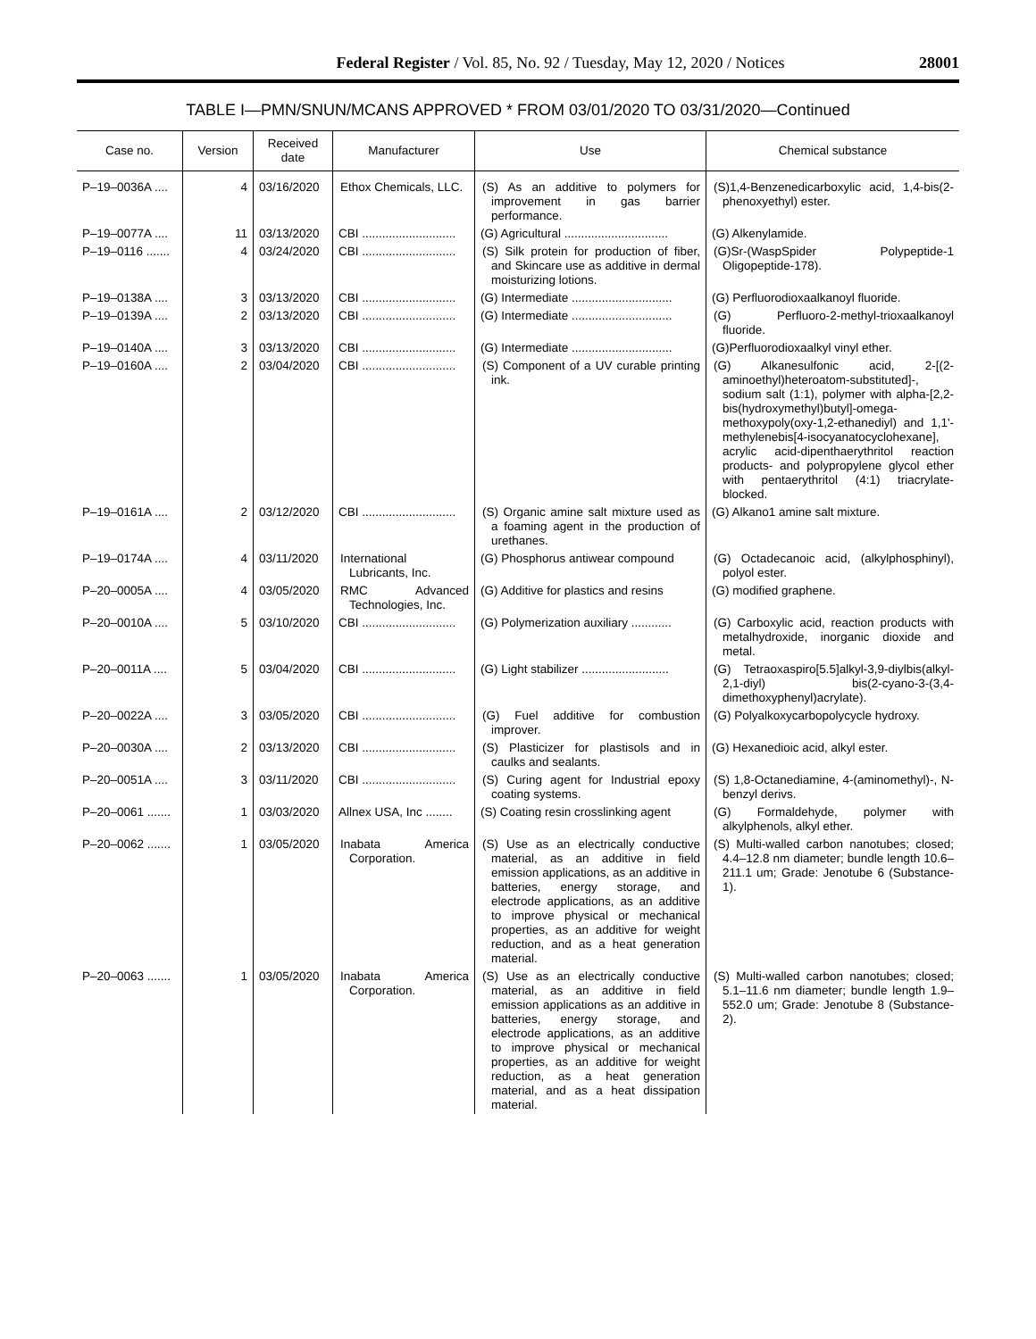Federal Register / Vol. 85, No. 92 / Tuesday, May 12, 2020 / Notices 28001
TABLE I—PMN/SNUN/MCANS APPROVED * FROM 03/01/2020 TO 03/31/2020—Continued
| Case no. | Version | Received date | Manufacturer | Use | Chemical substance |
| --- | --- | --- | --- | --- | --- |
| P–19–0036A .... | 4 | 03/16/2020 | Ethox Chemicals, LLC. | (S) As an additive to polymers for improvement in gas barrier performance. | (S)1,4-Benzenedicarboxylic acid, 1,4-bis(2-phenoxyethyl) ester. |
| P–19–0077A .... | 11 | 03/13/2020 | CBI ............................ | (G) Agricultural ............................... | (G) Alkenylamide. |
| P–19–0116 ....... | 4 | 03/24/2020 | CBI ............................ | (S) Silk protein for production of fiber, and Skincare use as additive in dermal moisturizing lotions. | (G)Sr-(WaspSpider Polypeptide-1 Oligopeptide-178). |
| P–19–0138A .... | 3 | 03/13/2020 | CBI ............................ | (G) Intermediate .............................. | (G) Perfluorodioxaalkanoyl fluoride. |
| P–19–0139A .... | 2 | 03/13/2020 | CBI ............................ | (G) Intermediate .............................. | (G) Perfluoro-2-methyl-trioxaalkanoyl fluoride. |
| P–19–0140A .... | 3 | 03/13/2020 | CBI ............................ | (G) Intermediate .............................. | (G)Perfluorodioxaalkyl vinyl ether. |
| P–19–0160A .... | 2 | 03/04/2020 | CBI ............................ | (S) Component of a UV curable printing ink. | (G) Alkanesulfonic acid, 2-[(2-aminoethyl)heteroatom-substituted]-, sodium salt (1:1), polymer with alpha-[2,2-bis(hydroxymethyl)butyl]-omega-methoxypoly(oxy-1,2-ethanediyl) and 1,1'-methylenebis[4-isocyanatocyclohexane], acrylic acid-dipenthaerythritol reaction products- and polypropylene glycol ether with pentaerythritol (4:1) triacrylate-blocked. |
| P–19–0161A .... | 2 | 03/12/2020 | CBI ............................ | (S) Organic amine salt mixture used as a foaming agent in the production of urethanes. | (G) Alkano1 amine salt mixture. |
| P–19–0174A .... | 4 | 03/11/2020 | International Lubricants, Inc. | (G) Phosphorus antiwear compound | (G) Octadecanoic acid, (alkylphosphinyl), polyol ester. |
| P–20–0005A .... | 4 | 03/05/2020 | RMC Advanced Technologies, Inc. | (G) Additive for plastics and resins | (G) modified graphene. |
| P–20–0010A .... | 5 | 03/10/2020 | CBI ............................ | (G) Polymerization auxiliary ............ | (G) Carboxylic acid, reaction products with metalhydroxide, inorganic dioxide and metal. |
| P–20–0011A .... | 5 | 03/04/2020 | CBI ............................ | (G) Light stabilizer .......................... | (G) Tetraoxaspiro[5.5]alkyl-3,9-diylbis(alkyl-2,1-diyl) bis(2-cyano-3-(3,4-dimethoxyphenyl)acrylate). |
| P–20–0022A .... | 3 | 03/05/2020 | CBI ............................ | (G) Fuel additive for combustion improver. | (G) Polyalkoxycarbopolycycle hydroxy. |
| P–20–0030A .... | 2 | 03/13/2020 | CBI ............................ | (S) Plasticizer for plastisols and in caulks and sealants. | (G) Hexanedioic acid, alkyl ester. |
| P–20–0051A .... | 3 | 03/11/2020 | CBI ............................ | (S) Curing agent for Industrial epoxy coating systems. | (S) 1,8-Octanediamine, 4-(aminomethyl)-, N-benzyl derivs. |
| P–20–0061 ....... | 1 | 03/03/2020 | Allnex USA, Inc ........ | (S) Coating resin crosslinking agent | (G) Formaldehyde, polymer with alkylphenols, alkyl ether. |
| P–20–0062 ....... | 1 | 03/05/2020 | Inabata America Corporation. | (S) Use as an electrically conductive material, as an additive in field emission applications, as an additive in batteries, energy storage, and electrode applications, as an additive to improve physical or mechanical properties, as an additive for weight reduction, and as a heat generation material. | (S) Multi-walled carbon nanotubes; closed; 4.4–12.8 nm diameter; bundle length 10.6–211.1 um; Grade: Jenotube 6 (Substance-1). |
| P–20–0063 ....... | 1 | 03/05/2020 | Inabata America Corporation. | (S) Use as an electrically conductive material, as an additive in field emission applications as an additive in batteries, energy storage, and electrode applications, as an additive to improve physical or mechanical properties, as an additive for weight reduction, as a heat generation material, and as a heat dissipation material. | (S) Multi-walled carbon nanotubes; closed; 5.1–11.6 nm diameter; bundle length 1.9–552.0 um; Grade: Jenotube 8 (Substance-2). |